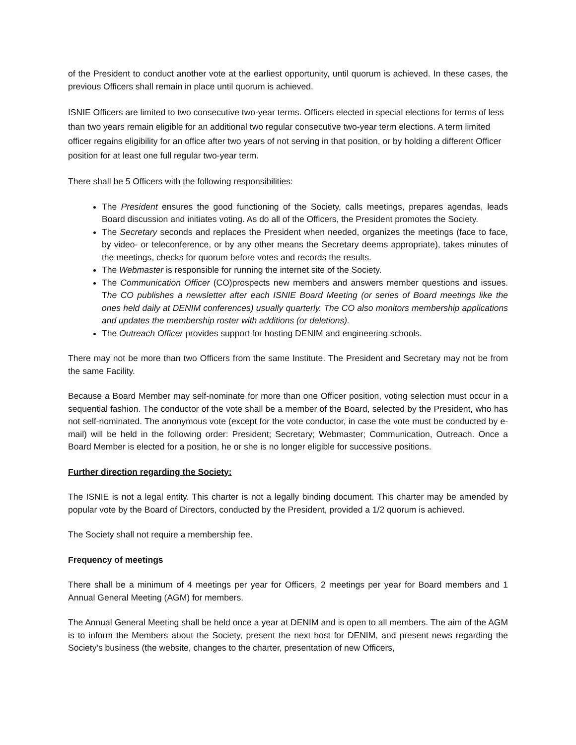of the President to conduct another vote at the earliest opportunity, until quorum is achieved. In these cases, the previous Officers shall remain in place until quorum is achieved.
ISNIE Officers are limited to two consecutive two-year terms. Officers elected in special elections for terms of less than two years remain eligible for an additional two regular consecutive two-year term elections. A term limited officer regains eligibility for an office after two years of not serving in that position, or by holding a different Officer position for at least one full regular two-year term.
There shall be 5 Officers with the following responsibilities:
The President ensures the good functioning of the Society, calls meetings, prepares agendas, leads Board discussion and initiates voting. As do all of the Officers, the President promotes the Society.
The Secretary seconds and replaces the President when needed, organizes the meetings (face to face, by video- or teleconference, or by any other means the Secretary deems appropriate), takes minutes of the meetings, checks for quorum before votes and records the results.
The Webmaster is responsible for running the internet site of the Society.
The Communication Officer (CO)prospects new members and answers member questions and issues. The CO publishes a newsletter after each ISNIE Board Meeting (or series of Board meetings like the ones held daily at DENIM conferences) usually quarterly. The CO also monitors membership applications and updates the membership roster with additions (or deletions).
The Outreach Officer provides support for hosting DENIM and engineering schools.
There may not be more than two Officers from the same Institute. The President and Secretary may not be from the same Facility.
Because a Board Member may self-nominate for more than one Officer position, voting selection must occur in a sequential fashion. The conductor of the vote shall be a member of the Board, selected by the President, who has not self-nominated. The anonymous vote (except for the vote conductor, in case the vote must be conducted by e-mail) will be held in the following order: President; Secretary; Webmaster; Communication, Outreach. Once a Board Member is elected for a position, he or she is no longer eligible for successive positions.
Further direction regarding the Society:
The ISNIE is not a legal entity. This charter is not a legally binding document. This charter may be amended by popular vote by the Board of Directors, conducted by the President, provided a 1/2 quorum is achieved.
The Society shall not require a membership fee.
Frequency of meetings
There shall be a minimum of 4 meetings per year for Officers, 2 meetings per year for Board members and 1 Annual General Meeting (AGM) for members.
The Annual General Meeting shall be held once a year at DENIM and is open to all members. The aim of the AGM is to inform the Members about the Society, present the next host for DENIM, and present news regarding the Society’s business (the website, changes to the charter, presentation of new Officers,